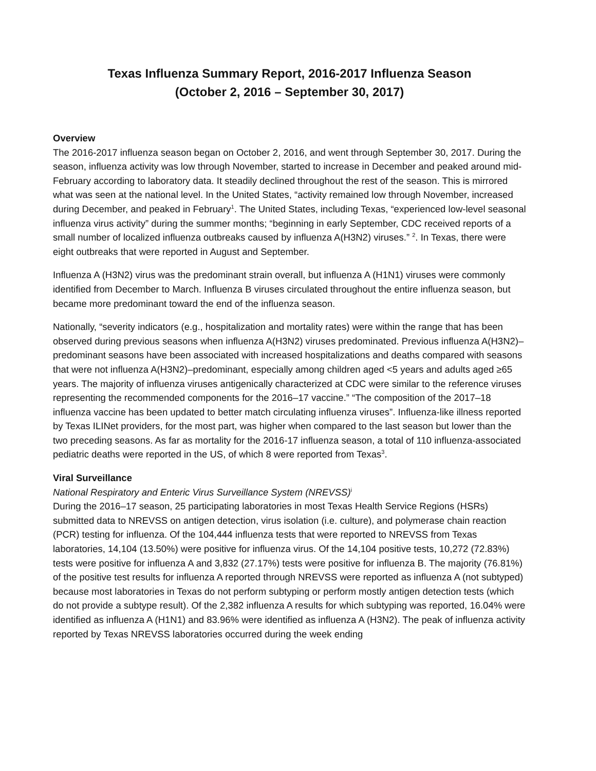Texas Influenza Summary Report, 2016-2017 Influenza Season
(October 2, 2016 – September 30, 2017)
Overview
The 2016-2017 influenza season began on October 2, 2016, and went through September 30, 2017. During the season, influenza activity was low through November, started to increase in December and peaked around mid-February according to laboratory data. It steadily declined throughout the rest of the season. This is mirrored what was seen at the national level. In the United States, “activity remained low through November, increased during December, and peaked in February<sup>1</sup>. The United States, including Texas, “experienced low-level seasonal influenza virus activity” during the summer months; “beginning in early September, CDC received reports of a small number of localized influenza outbreaks caused by influenza A(H3N2) viruses.” <sup>2</sup>. In Texas, there were eight outbreaks that were reported in August and September.
Influenza A (H3N2) virus was the predominant strain overall, but influenza A (H1N1) viruses were commonly identified from December to March. Influenza B viruses circulated throughout the entire influenza season, but became more predominant toward the end of the influenza season.
Nationally, “severity indicators (e.g., hospitalization and mortality rates) were within the range that has been observed during previous seasons when influenza A(H3N2) viruses predominated. Previous influenza A(H3N2)–predominant seasons have been associated with increased hospitalizations and deaths compared with seasons that were not influenza A(H3N2)–predominant, especially among children aged <5 years and adults aged ≥65 years. The majority of influenza viruses antigenically characterized at CDC were similar to the reference viruses representing the recommended components for the 2016–17 vaccine.” “The composition of the 2017–18 influenza vaccine has been updated to better match circulating influenza viruses”. Influenza-like illness reported by Texas ILINet providers, for the most part, was higher when compared to the last season but lower than the two preceding seasons. As far as mortality for the 2016-17 influenza season, a total of 110 influenza-associated pediatric deaths were reported in the US, of which 8 were reported from Texas<sup>3</sup>.
Viral Surveillance
National Respiratory and Enteric Virus Surveillance System (NREVSS)<sup>i</sup>
During the 2016–17 season, 25 participating laboratories in most Texas Health Service Regions (HSRs) submitted data to NREVSS on antigen detection, virus isolation (i.e. culture), and polymerase chain reaction (PCR) testing for influenza. Of the 104,444 influenza tests that were reported to NREVSS from Texas laboratories, 14,104 (13.50%) were positive for influenza virus. Of the 14,104 positive tests, 10,272 (72.83%) tests were positive for influenza A and 3,832 (27.17%) tests were positive for influenza B. The majority (76.81%) of the positive test results for influenza A reported through NREVSS were reported as influenza A (not subtyped) because most laboratories in Texas do not perform subtyping or perform mostly antigen detection tests (which do not provide a subtype result). Of the 2,382 influenza A results for which subtyping was reported, 16.04% were identified as influenza A (H1N1) and 83.96% were identified as influenza A (H3N2). The peak of influenza activity reported by Texas NREVSS laboratories occurred during the week ending